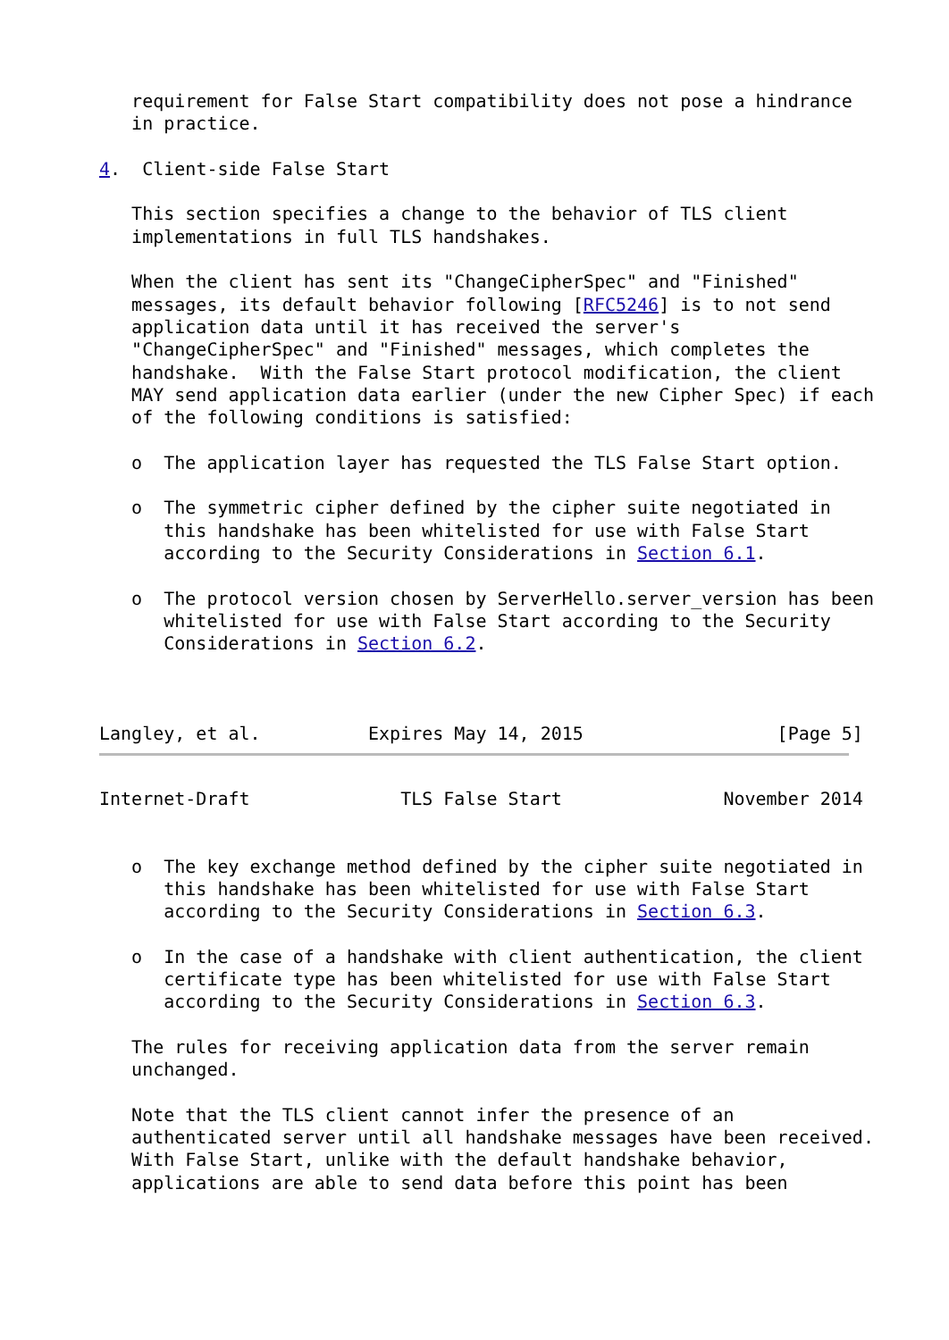requirement for False Start compatibility does not pose a hindrance
   in practice.

4.  Client-side False Start

   This section specifies a change to the behavior of TLS client
   implementations in full TLS handshakes.

   When the client has sent its "ChangeCipherSpec" and "Finished"
   messages, its default behavior following [RFC5246] is to not send
   application data until it has received the server's
   "ChangeCipherSpec" and "Finished" messages, which completes the
   handshake.  With the False Start protocol modification, the client
   MAY send application data earlier (under the new Cipher Spec) if each
   of the following conditions is satisfied:

   o  The application layer has requested the TLS False Start option.

   o  The symmetric cipher defined by the cipher suite negotiated in
      this handshake has been whitelisted for use with False Start
      according to the Security Considerations in Section 6.1.

   o  The protocol version chosen by ServerHello.server_version has been
      whitelisted for use with False Start according to the Security
      Considerations in Section 6.2.



Langley, et al.          Expires May 14, 2015                  [Page 5]
Internet-Draft              TLS False Start               November 2014


   o  The key exchange method defined by the cipher suite negotiated in
      this handshake has been whitelisted for use with False Start
      according to the Security Considerations in Section 6.3.

   o  In the case of a handshake with client authentication, the client
      certificate type has been whitelisted for use with False Start
      according to the Security Considerations in Section 6.3.

   The rules for receiving application data from the server remain
   unchanged.

   Note that the TLS client cannot infer the presence of an
   authenticated server until all handshake messages have been received.
   With False Start, unlike with the default handshake behavior,
   applications are able to send data before this point has been